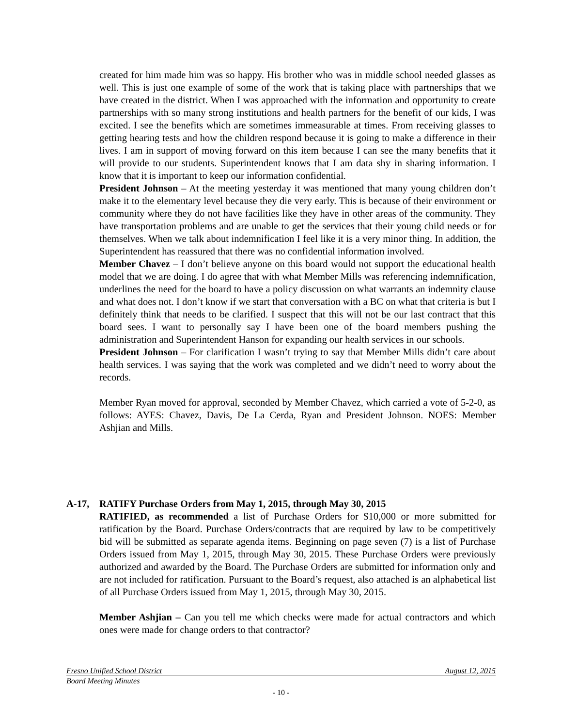created for him made him was so happy. His brother who was in middle school needed glasses as well. This is just one example of some of the work that is taking place with partnerships that we have created in the district. When I was approached with the information and opportunity to create partnerships with so many strong institutions and health partners for the benefit of our kids, I was excited. I see the benefits which are sometimes immeasurable at times. From receiving glasses to getting hearing tests and how the children respond because it is going to make a difference in their lives. I am in support of moving forward on this item because I can see the many benefits that it will provide to our students. Superintendent knows that I am data shy in sharing information. I know that it is important to keep our information confidential.
President Johnson – At the meeting yesterday it was mentioned that many young children don’t make it to the elementary level because they die very early. This is because of their environment or community where they do not have facilities like they have in other areas of the community. They have transportation problems and are unable to get the services that their young child needs or for themselves. When we talk about indemnification I feel like it is a very minor thing. In addition, the Superintendent has reassured that there was no confidential information involved.
Member Chavez – I don’t believe anyone on this board would not support the educational health model that we are doing. I do agree that with what Member Mills was referencing indemnification, underlines the need for the board to have a policy discussion on what warrants an indemnity clause and what does not. I don’t know if we start that conversation with a BC on what that criteria is but I definitely think that needs to be clarified. I suspect that this will not be our last contract that this board sees. I want to personally say I have been one of the board members pushing the administration and Superintendent Hanson for expanding our health services in our schools.
President Johnson – For clarification I wasn’t trying to say that Member Mills didn’t care about health services. I was saying that the work was completed and we didn’t need to worry about the records.
Member Ryan moved for approval, seconded by Member Chavez, which carried a vote of 5-2-0, as follows: AYES: Chavez, Davis, De La Cerda, Ryan and President Johnson. NOES: Member Ashjian and Mills.
A-17, RATIFY Purchase Orders from May 1, 2015, through May 30, 2015
RATIFIED, as recommended a list of Purchase Orders for $10,000 or more submitted for ratification by the Board. Purchase Orders/contracts that are required by law to be competitively bid will be submitted as separate agenda items. Beginning on page seven (7) is a list of Purchase Orders issued from May 1, 2015, through May 30, 2015. These Purchase Orders were previously authorized and awarded by the Board. The Purchase Orders are submitted for information only and are not included for ratification. Pursuant to the Board’s request, also attached is an alphabetical list of all Purchase Orders issued from May 1, 2015, through May 30, 2015.
Member Ashjian – Can you tell me which checks were made for actual contractors and which ones were made for change orders to that contractor?
Fresno Unified School District August 12, 2015
Board Meeting Minutes
- 10 -